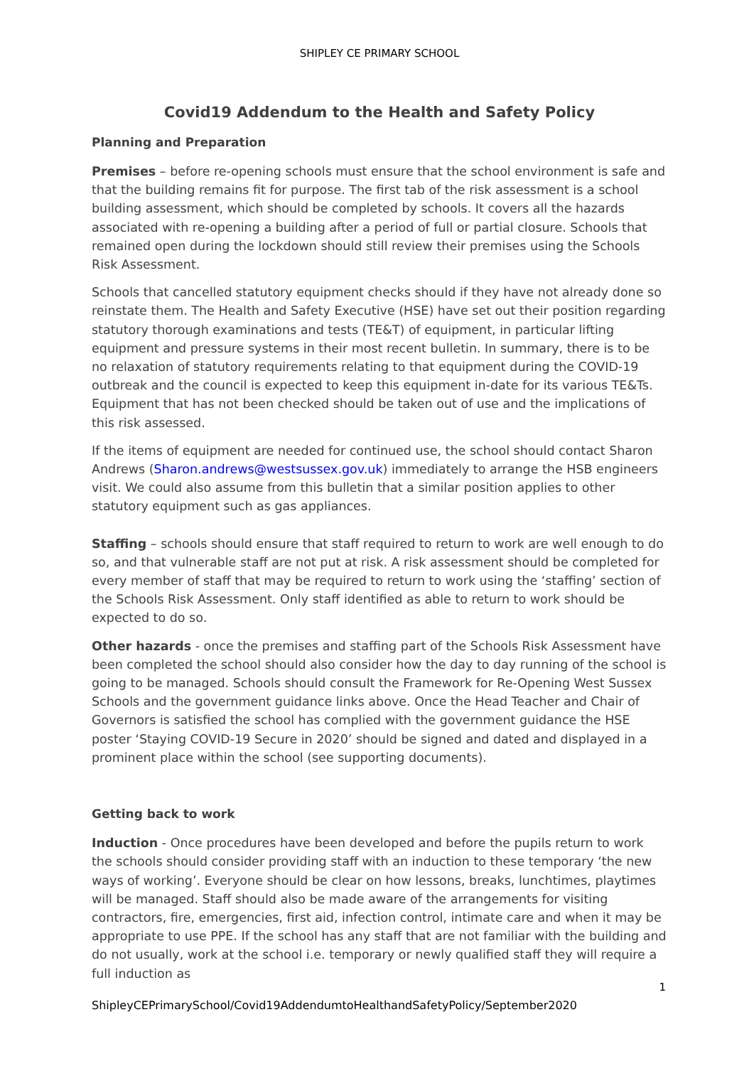SHIPLEY CE PRIMARY SCHOOL
Covid19 Addendum to the Health and Safety Policy
Planning and Preparation
Premises – before re-opening schools must ensure that the school environment is safe and that the building remains fit for purpose. The first tab of the risk assessment is a school building assessment, which should be completed by schools. It covers all the hazards associated with re-opening a building after a period of full or partial closure. Schools that remained open during the lockdown should still review their premises using the Schools Risk Assessment.
Schools that cancelled statutory equipment checks should if they have not already done so reinstate them. The Health and Safety Executive (HSE) have set out their position regarding statutory thorough examinations and tests (TE&T) of equipment, in particular lifting equipment and pressure systems in their most recent bulletin. In summary, there is to be no relaxation of statutory requirements relating to that equipment during the COVID-19 outbreak and the council is expected to keep this equipment in-date for its various TE&Ts. Equipment that has not been checked should be taken out of use and the implications of this risk assessed.
If the items of equipment are needed for continued use, the school should contact Sharon Andrews (Sharon.andrews@westsussex.gov.uk) immediately to arrange the HSB engineers visit. We could also assume from this bulletin that a similar position applies to other statutory equipment such as gas appliances.
Staffing – schools should ensure that staff required to return to work are well enough to do so, and that vulnerable staff are not put at risk. A risk assessment should be completed for every member of staff that may be required to return to work using the ‘staffing’ section of the Schools Risk Assessment. Only staff identified as able to return to work should be expected to do so.
Other hazards - once the premises and staffing part of the Schools Risk Assessment have been completed the school should also consider how the day to day running of the school is going to be managed. Schools should consult the Framework for Re-Opening West Sussex Schools and the government guidance links above. Once the Head Teacher and Chair of Governors is satisfied the school has complied with the government guidance the HSE poster ‘Staying COVID-19 Secure in 2020’ should be signed and dated and displayed in a prominent place within the school (see supporting documents).
Getting back to work
Induction - Once procedures have been developed and before the pupils return to work the schools should consider providing staff with an induction to these temporary ‘the new ways of working’. Everyone should be clear on how lessons, breaks, lunchtimes, playtimes will be managed. Staff should also be made aware of the arrangements for visiting contractors, fire, emergencies, first aid, infection control, intimate care and when it may be appropriate to use PPE. If the school has any staff that are not familiar with the building and do not usually, work at the school i.e. temporary or newly qualified staff they will require a full induction as
1
ShipleyCEPrimarySchool/Covid19AddendumtoHealthandSafetyPolicy/September2020